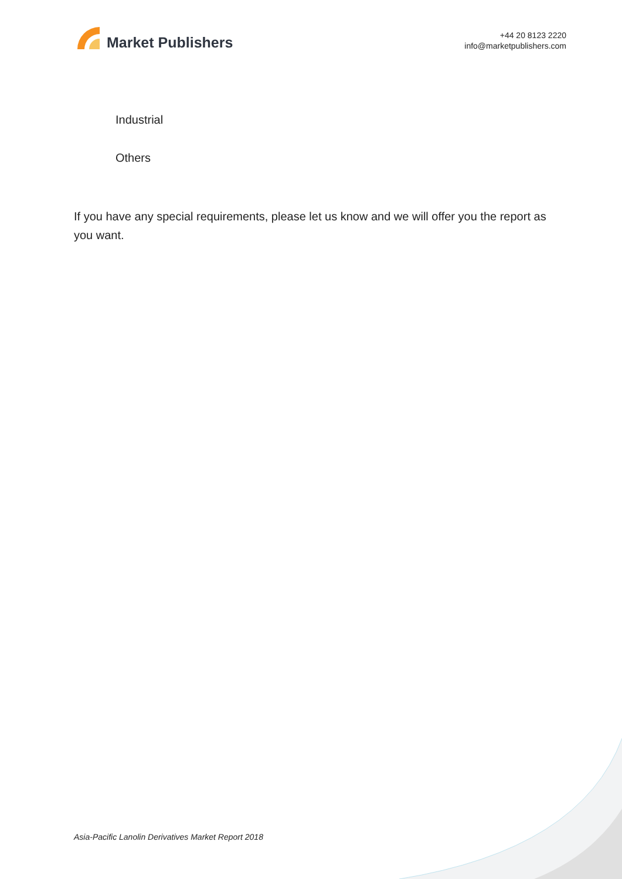Market Publishers
+44 20 8123 2220
info@marketpublishers.com
Industrial
Others
If you have any special requirements, please let us know and we will offer you the report as you want.
Asia-Pacific Lanolin Derivatives Market Report 2018